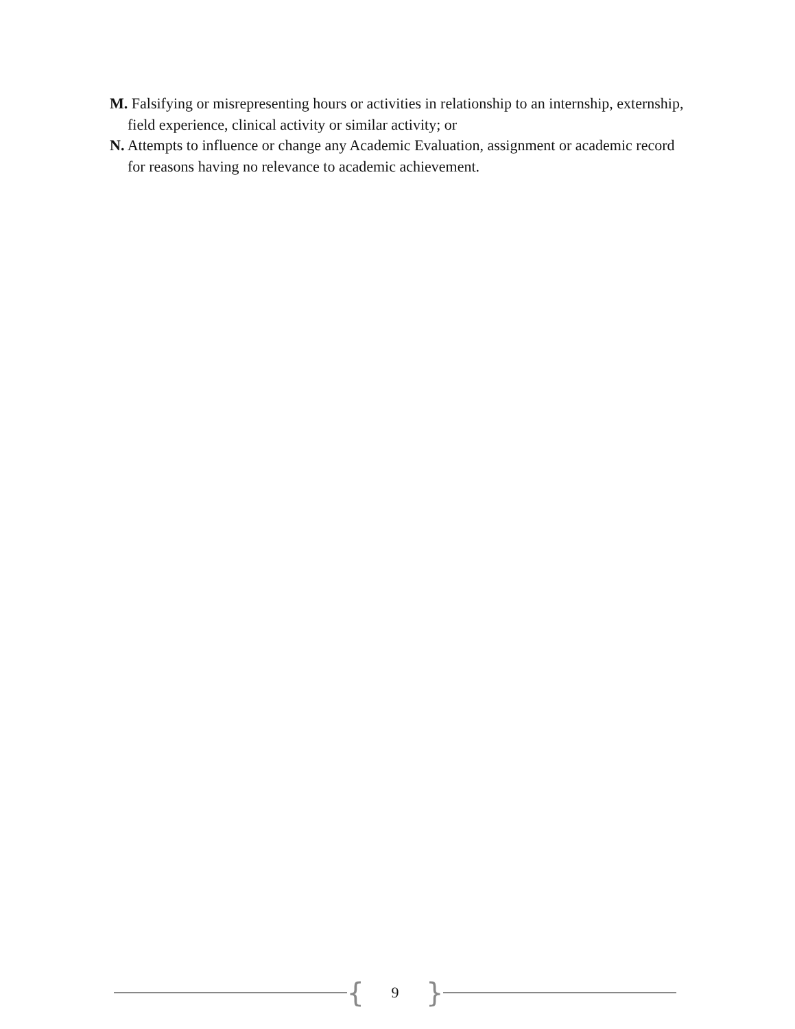M. Falsifying or misrepresenting hours or activities in relationship to an internship, externship, field experience, clinical activity or similar activity; or
N. Attempts to influence or change any Academic Evaluation, assignment or academic record for reasons having no relevance to academic achievement.
{
9
}